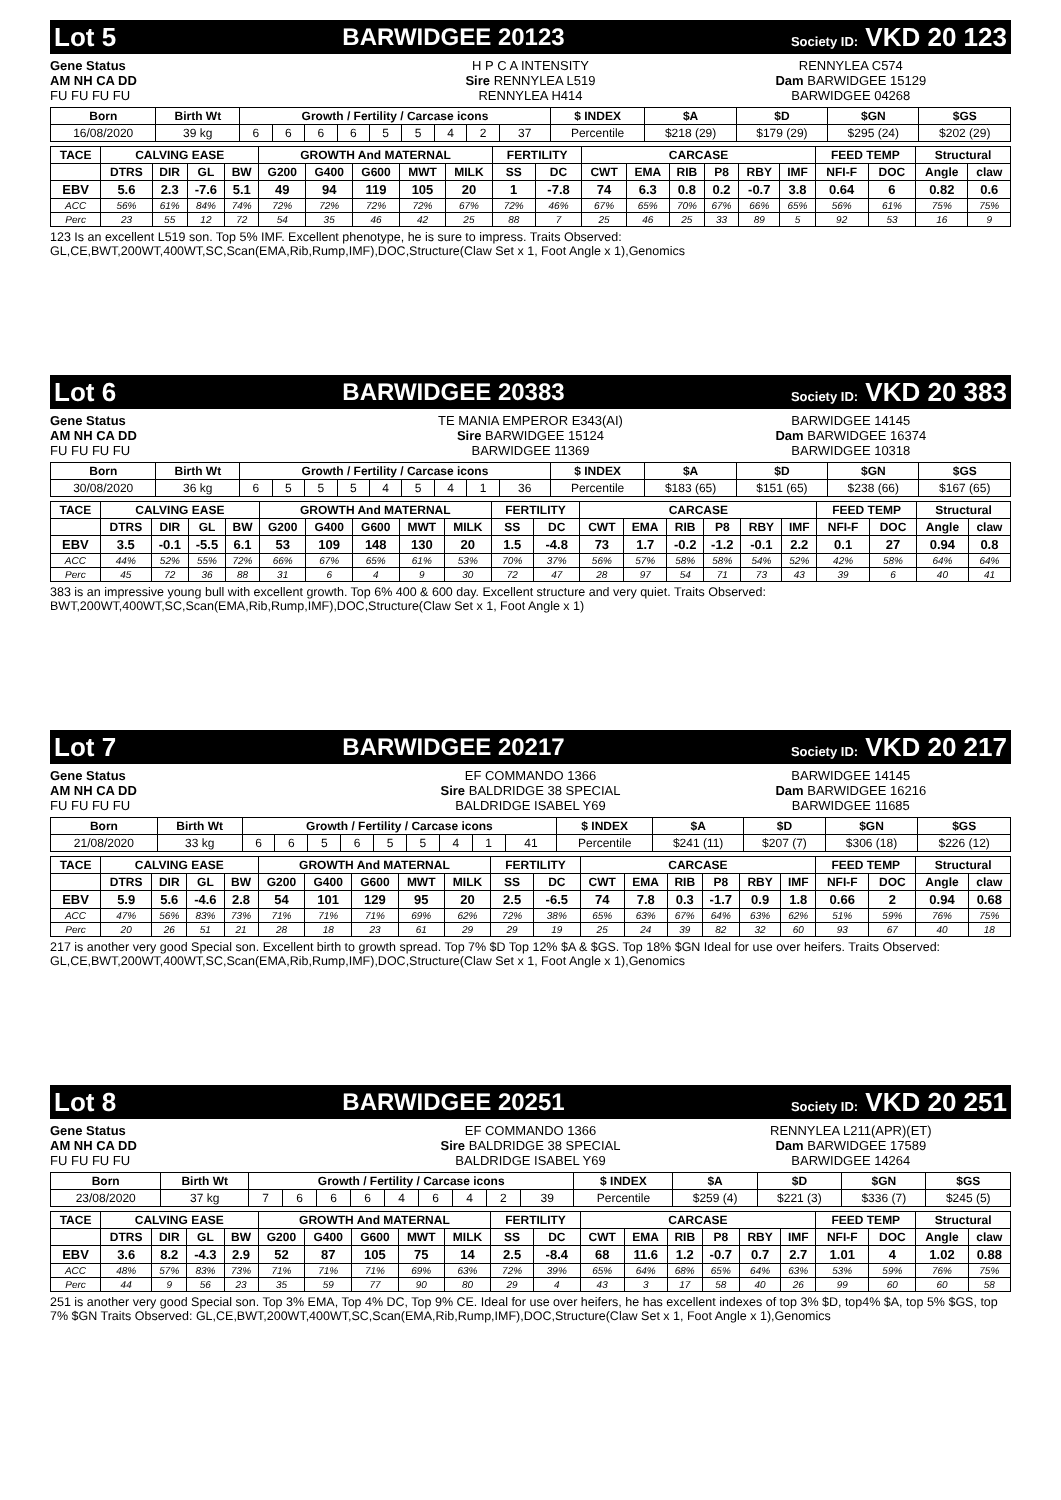Lot 5 BARWIDGEE 20123 Society ID: VKD 20 123
Gene Status
AM NH CA DD
FU FU FU FU
H P C A INTENSITY
Sire RENNYLEA L519
RENNYLEA H414
RENNYLEA C574
Dam BARWIDGEE 15129
BARWIDGEE 04268
| Born | Birth Wt | Growth / Fertility / Carcase icons | | | | | | | | | $ INDEX | $A | $D | $GN | $GS |
| --- | --- | --- | --- | --- | --- | --- | --- | --- | --- | --- | --- | --- | --- | --- | --- |
| 16/08/2020 | 39 kg | 6 | 6 | 6 | 6 | 5 | 5 | 4 | 2 | 37 | Percentile | $218 (29) | $179 (29) | $295 (24) | $202 (29) |
| TACE | CALVING EASE | | | | GROWTH And MATERNAL | | | | | FERTILITY | | CARCASE | | | | | | FEED TEMP | | Structural | |
| --- | --- | --- | --- | --- | --- | --- | --- | --- | --- | --- | --- | --- | --- | --- | --- | --- | --- | --- | --- | --- | --- |
| | DTRS | DIR | GL | BW | G200 | G400 | G600 | MWT | MILK | SS | DC | CWT | EMA | RIB | P8 | RBY | IMF | NFI-F | DOC | Angle | claw |
| EBV | 5.6 | 2.3 | -7.6 | 5.1 | 49 | 94 | 119 | 105 | 20 | 1 | -7.8 | 74 | 6.3 | 0.8 | 0.2 | -0.7 | 3.8 | 0.64 | 6 | 0.82 | 0.6 |
| ACC | 56% | 61% | 84% | 74% | 72% | 72% | 72% | 72% | 67% | 72% | 46% | 67% | 65% | 70% | 67% | 66% | 65% | 56% | 61% | 75% | 75% |
| Perc | 23 | 55 | 12 | 72 | 54 | 35 | 46 | 42 | 25 | 88 | 7 | 25 | 46 | 25 | 33 | 89 | 5 | 92 | 53 | 16 | 9 |
123 Is an excellent L519 son. Top 5% IMF. Excellent phenotype, he is sure to impress. Traits Observed: GL,CE,BWT,200WT,400WT,SC,Scan(EMA,Rib,Rump,IMF),DOC,Structure(Claw Set x 1, Foot Angle x 1),Genomics
Lot 6 BARWIDGEE 20383 Society ID: VKD 20 383
Gene Status
AM NH CA DD
FU FU FU FU
TE MANIA EMPEROR E343(AI)
Sire BARWIDGEE 15124
BARWIDGEE 11369
BARWIDGEE 14145
Dam BARWIDGEE 16374
BARWIDGEE 10318
| Born | Birth Wt | Growth / Fertility / Carcase icons | | | | | | | | | $ INDEX | $A | $D | $GN | $GS |
| --- | --- | --- | --- | --- | --- | --- | --- | --- | --- | --- | --- | --- | --- | --- | --- |
| 30/08/2020 | 36 kg | 6 | 5 | 5 | 5 | 4 | 5 | 4 | 1 | 36 | Percentile | $183 (65) | $151 (65) | $238 (66) | $167 (65) |
| TACE | CALVING EASE | | | | GROWTH And MATERNAL | | | | | FERTILITY | | CARCASE | | | | | | FEED TEMP | | Structural | |
| --- | --- | --- | --- | --- | --- | --- | --- | --- | --- | --- | --- | --- | --- | --- | --- | --- | --- | --- | --- | --- | --- |
| | DTRS | DIR | GL | BW | G200 | G400 | G600 | MWT | MILK | SS | DC | CWT | EMA | RIB | P8 | RBY | IMF | NFI-F | DOC | Angle | claw |
| EBV | 3.5 | -0.1 | -5.5 | 6.1 | 53 | 109 | 148 | 130 | 20 | 1.5 | -4.8 | 73 | 1.7 | -0.2 | -1.2 | -0.1 | 2.2 | 0.1 | 27 | 0.94 | 0.8 |
| ACC | 44% | 52% | 55% | 72% | 66% | 67% | 65% | 61% | 53% | 70% | 37% | 56% | 57% | 58% | 58% | 54% | 52% | 42% | 58% | 64% | 64% |
| Perc | 45 | 72 | 36 | 88 | 31 | 6 | 4 | 9 | 30 | 72 | 47 | 28 | 97 | 54 | 71 | 73 | 43 | 39 | 6 | 40 | 41 |
383 is an impressive young bull with excellent growth. Top 6% 400 & 600 day. Excellent structure and very quiet. Traits Observed: BWT,200WT,400WT,SC,Scan(EMA,Rib,Rump,IMF),DOC,Structure(Claw Set x 1, Foot Angle x 1)
Lot 7 BARWIDGEE 20217 Society ID: VKD 20 217
Gene Status
AM NH CA DD
FU FU FU FU
EF COMMANDO 1366
Sire BALDRIDGE 38 SPECIAL
BALDRIDGE ISABEL Y69
BARWIDGEE 14145
Dam BARWIDGEE 16216
BARWIDGEE 11685
| Born | Birth Wt | Growth / Fertility / Carcase icons | | | | | | | | | $ INDEX | $A | $D | $GN | $GS |
| --- | --- | --- | --- | --- | --- | --- | --- | --- | --- | --- | --- | --- | --- | --- | --- |
| 21/08/2020 | 33 kg | 6 | 6 | 5 | 6 | 5 | 5 | 4 | 1 | 41 | Percentile | $241 (11) | $207 (7) | $306 (18) | $226 (12) |
| TACE | CALVING EASE | | | | GROWTH And MATERNAL | | | | | FERTILITY | | CARCASE | | | | | | FEED TEMP | | Structural | |
| --- | --- | --- | --- | --- | --- | --- | --- | --- | --- | --- | --- | --- | --- | --- | --- | --- | --- | --- | --- | --- | --- |
| | DTRS | DIR | GL | BW | G200 | G400 | G600 | MWT | MILK | SS | DC | CWT | EMA | RIB | P8 | RBY | IMF | NFI-F | DOC | Angle | claw |
| EBV | 5.9 | 5.6 | -4.6 | 2.8 | 54 | 101 | 129 | 95 | 20 | 2.5 | -6.5 | 74 | 7.8 | 0.3 | -1.7 | 0.9 | 1.8 | 0.66 | 2 | 0.94 | 0.68 |
| ACC | 47% | 56% | 83% | 73% | 71% | 71% | 71% | 69% | 62% | 72% | 38% | 65% | 63% | 67% | 64% | 63% | 62% | 51% | 59% | 76% | 75% |
| Perc | 20 | 26 | 51 | 21 | 28 | 18 | 23 | 61 | 29 | 29 | 19 | 25 | 24 | 39 | 82 | 32 | 60 | 93 | 67 | 40 | 18 |
217 is another very good Special son. Excellent birth to growth spread. Top 7% $D Top 12% $A & $GS. Top 18% $GN Ideal for use over heifers. Traits Observed: GL,CE,BWT,200WT,400WT,SC,Scan(EMA,Rib,Rump,IMF),DOC,Structure(Claw Set x 1, Foot Angle x 1),Genomics
Lot 8 BARWIDGEE 20251 Society ID: VKD 20 251
Gene Status
AM NH CA DD
FU FU FU FU
EF COMMANDO 1366
Sire BALDRIDGE 38 SPECIAL
BALDRIDGE ISABEL Y69
RENNYLEA L211(APR)(ET)
Dam BARWIDGEE 17589
BARWIDGEE 14264
| Born | Birth Wt | Growth / Fertility / Carcase icons | | | | | | | | | $ INDEX | $A | $D | $GN | $GS |
| --- | --- | --- | --- | --- | --- | --- | --- | --- | --- | --- | --- | --- | --- | --- | --- |
| 23/08/2020 | 37 kg | 7 | 6 | 6 | 6 | 4 | 6 | 4 | 2 | 39 | Percentile | $259 (4) | $221 (3) | $336 (7) | $245 (5) |
| TACE | CALVING EASE | | | | GROWTH And MATERNAL | | | | | FERTILITY | | CARCASE | | | | | | FEED TEMP | | Structural | |
| --- | --- | --- | --- | --- | --- | --- | --- | --- | --- | --- | --- | --- | --- | --- | --- | --- | --- | --- | --- | --- | --- |
| | DTRS | DIR | GL | BW | G200 | G400 | G600 | MWT | MILK | SS | DC | CWT | EMA | RIB | P8 | RBY | IMF | NFI-F | DOC | Angle | claw |
| EBV | 3.6 | 8.2 | -4.3 | 2.9 | 52 | 87 | 105 | 75 | 14 | 2.5 | -8.4 | 68 | 11.6 | 1.2 | -0.7 | 0.7 | 2.7 | 1.01 | 4 | 1.02 | 0.88 |
| ACC | 48% | 57% | 83% | 73% | 71% | 71% | 71% | 69% | 63% | 72% | 39% | 65% | 64% | 68% | 65% | 64% | 63% | 53% | 59% | 76% | 75% |
| Perc | 44 | 9 | 56 | 23 | 35 | 59 | 77 | 90 | 80 | 29 | 4 | 43 | 3 | 17 | 58 | 40 | 26 | 99 | 60 | 60 | 58 |
251 is another very good Special son. Top 3% EMA, Top 4% DC, Top 9% CE. Ideal for use over heifers, he has excellent indexes of top 3% $D, top4% $A, top 5% $GS, top 7% $GN Traits Observed: GL,CE,BWT,200WT,400WT,SC,Scan(EMA,Rib,Rump,IMF),DOC,Structure(Claw Set x 1, Foot Angle x 1),Genomics